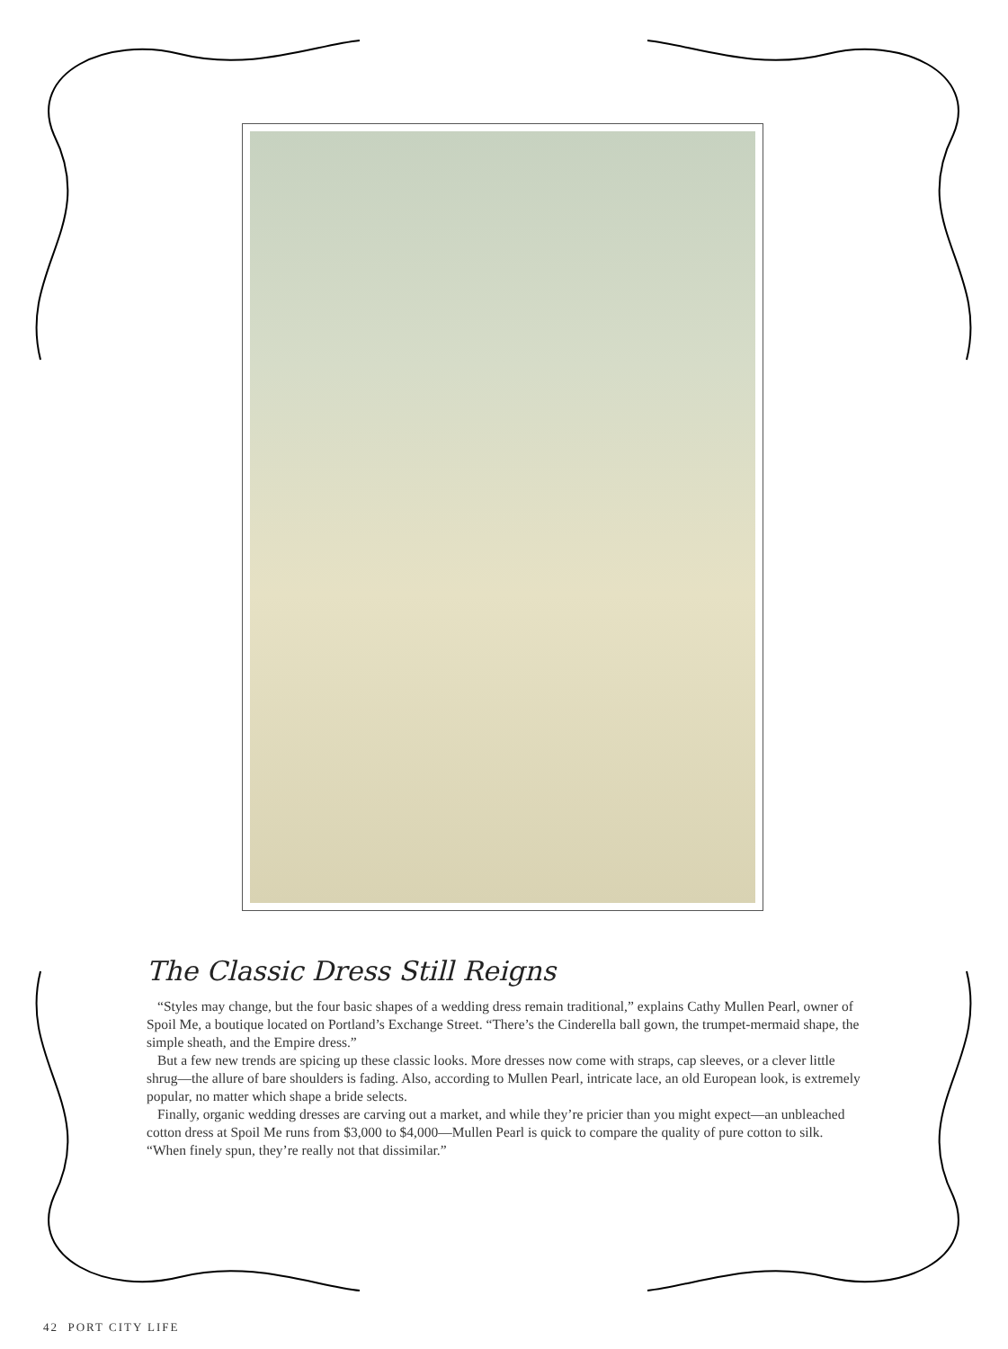The Classic Dress Still Reigns
“Styles may change, but the four basic shapes of a wedding dress remain traditional,” explains Cathy Mullen Pearl, owner of Spoil Me, a boutique located on Portland’s Exchange Street. “There’s the Cinderella ball gown, the trumpet-mermaid shape, the simple sheath, and the Empire dress.”
But a few new trends are spicing up these classic looks. More dresses now come with straps, cap sleeves, or a clever little shrug—the allure of bare shoulders is fading. Also, according to Mullen Pearl, intricate lace, an old European look, is extremely popular, no matter which shape a bride selects.
Finally, organic wedding dresses are carving out a market, and while they’re pricier than you might expect—an unbleached cotton dress at Spoil Me runs from $3,000 to $4,000—Mullen Pearl is quick to compare the quality of pure cotton to silk. “When finely spun, they’re really not that dissimilar.”
42 PORT CITY LIFE